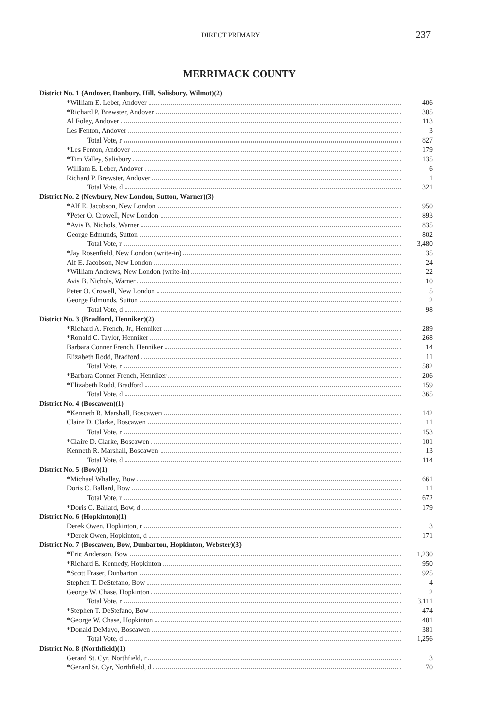DIRECT PRIMARY 237
MERRIMACK COUNTY
| District No. 1 (Andover, Danbury, Hill, Salisbury, Wilmot)(2) | |
| *William E. Leber, Andover | 406 |
| *Richard P. Brewster, Andover | 305 |
| Al Foley, Andover | 113 |
| Les Fenton, Andover | 3 |
| Total Vote, r | 827 |
| *Les Fenton, Andover | 179 |
| *Tim Valley, Salisbury | 135 |
| William E. Leber, Andover | 6 |
| Richard P. Brewster, Andover | 1 |
| Total Vote, d | 321 |
| District No. 2 (Newbury, New London, Sutton, Warner)(3) | |
| *Alf E. Jacobson, New London | 950 |
| *Peter O. Crowell, New London | 893 |
| *Avis B. Nichols, Warner | 835 |
| George Edmunds, Sutton | 802 |
| Total Vote, r | 3,480 |
| *Jay Rosenfield, New London (write-in) | 35 |
| Alf E. Jacobson, New London | 24 |
| *William Andrews, New London (write-in) | 22 |
| Avis B. Nichols, Warner | 10 |
| Peter O. Crowell, New London | 5 |
| George Edmunds, Sutton | 2 |
| Total Vote, d | 98 |
| District No. 3 (Bradford, Henniker)(2) | |
| *Richard A. French, Jr., Henniker | 289 |
| *Ronald C. Taylor, Henniker | 268 |
| Barbara Conner French, Henniker | 14 |
| Elizabeth Rodd, Bradford | 11 |
| Total Vote, r | 582 |
| *Barbara Conner French, Henniker | 206 |
| *Elizabeth Rodd, Bradford | 159 |
| Total Vote, d | 365 |
| District No. 4 (Boscawen)(1) | |
| *Kenneth R. Marshall, Boscawen | 142 |
| Claire D. Clarke, Boscawen | 11 |
| Total Vote, r | 153 |
| *Claire D. Clarke, Boscawen | 101 |
| Kenneth R. Marshall, Boscawen | 13 |
| Total Vote, d | 114 |
| District No. 5 (Bow)(1) | |
| *Michael Whalley, Bow | 661 |
| Doris C. Ballard, Bow | 11 |
| Total Vote, r | 672 |
| *Doris C. Ballard, Bow, d | 179 |
| District No. 6 (Hopkinton)(1) | |
| Derek Owen, Hopkinton, r | 3 |
| *Derek Owen, Hopkinton, d | 171 |
| District No. 7 (Boscawen, Bow, Dunbarton, Hopkinton, Webster)(3) | |
| *Eric Anderson, Bow | 1,230 |
| *Richard E. Kennedy, Hopkinton | 950 |
| *Scott Fraser, Dunbarton | 925 |
| Stephen T. DeStefano, Bow | 4 |
| George W. Chase, Hopkinton | 2 |
| Total Vote, r | 3,111 |
| *Stephen T. DeStefano, Bow | 474 |
| *George W. Chase, Hopkinton | 401 |
| *Donald DeMayo, Boscawen | 381 |
| Total Vote, d | 1,256 |
| District No. 8 (Northfield)(1) | |
| Gerard St. Cyr, Northfield, r | 3 |
| *Gerard St. Cyr, Northfield, d | 70 |